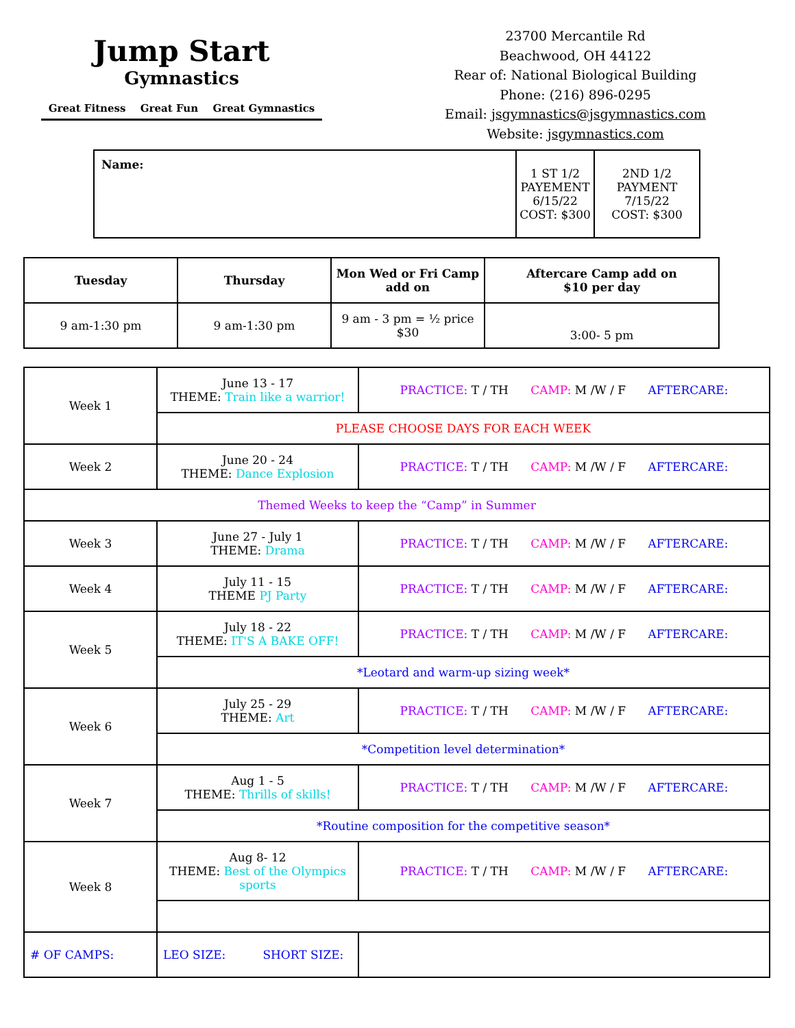Jump Start
Gymnastics
Great Fitness Great Fun Great Gymnastics
23700 Mercantile Rd
Beachwood, OH 44122
Rear of: National Biological Building
Phone: (216) 896-0295
Email: jsgymnastics@jsgymnastics.com
Website: jsgymnastics.com
| Name: | 1 ST 1/2 PAYEMENT 6/15/22 COST: $300 | 2ND 1/2 PAYMENT 7/15/22 COST: $300 |
| Tuesday | Thursday | Mon Wed or Fri Camp add on | Aftercare Camp add on $10 per day |
| --- | --- | --- | --- |
| 9 am-1:30 pm | 9 am-1:30 pm | 9 am - 3 pm = ½ price $30 | 3:00- 5 pm |
| Week 1 | June 13 - 17 THEME: Train like a warrior! | PRACTICE: T / TH CAMP: M /W / F AFTERCARE: |
| | PLEASE CHOOSE DAYS FOR EACH WEEK | |
| Week 2 | June 20 - 24 THEME: Dance Explosion | PRACTICE: T / TH CAMP: M /W / F AFTERCARE: |
| Themed Weeks to keep the “Camp” in Summer | | |
| Week 3 | June 27 - July 1 THEME: Drama | PRACTICE: T / TH CAMP: M /W / F AFTERCARE: |
| Week 4 | July 11 - 15 THEME PJ Party | PRACTICE: T / TH CAMP: M /W / F AFTERCARE: |
| Week 5 | July 18 - 22 THEME: IT'S A BAKE OFF! | PRACTICE: T / TH CAMP: M /W / F AFTERCARE: |
| | *Leotard and warm-up sizing week* | |
| Week 6 | July 25 - 29 THEME: Art | PRACTICE: T / TH CAMP: M /W / F AFTERCARE: |
| | *Competition level determination* | |
| Week 7 | Aug 1 - 5 THEME: Thrills of skills! | PRACTICE: T / TH CAMP: M /W / F AFTERCARE: |
| | *Routine composition for the competitive season* | |
| Week 8 | Aug 8- 12 THEME: Best of the Olympics sports | PRACTICE: T / TH CAMP: M /W / F AFTERCARE: |
| # OF CAMPS: | LEO SIZE: SHORT SIZE: | |